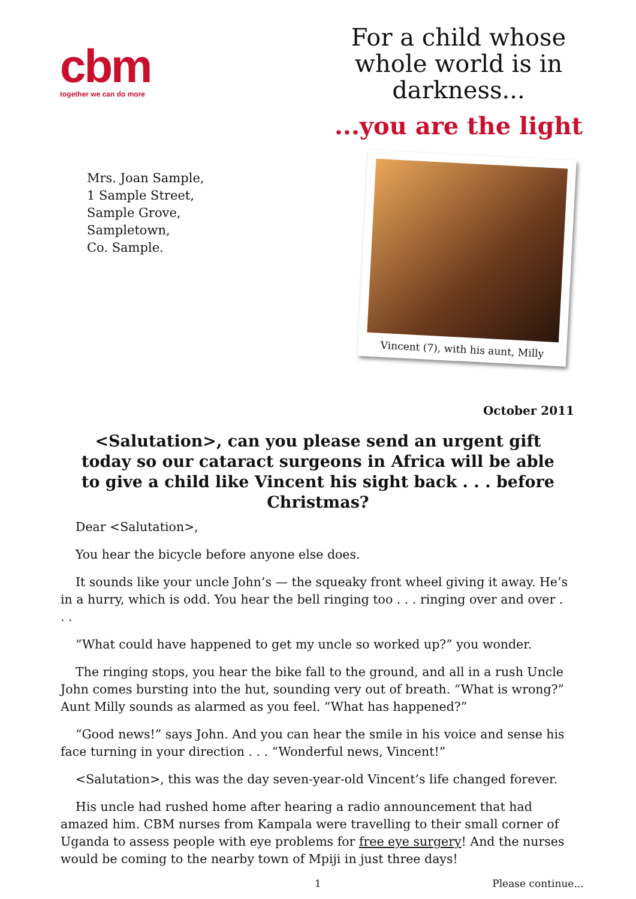cbm
together we can do more
For a child whose whole world is in darkness...
...you are the light
Mrs. Joan Sample,
1 Sample Street,
Sample Grove,
Sampletown,
Co. Sample.
Vincent (7), with his aunt, Milly
October 2011
<Salutation>, can you please send an urgent gift today so our cataract surgeons in Africa will be able to give a child like Vincent his sight back . . . before Christmas?
Dear <Salutation>,
You hear the bicycle before anyone else does.
It sounds like your uncle John’s — the squeaky front wheel giving it away. He’s in a hurry, which is odd. You hear the bell ringing too . . . ringing over and over . . .
“What could have happened to get my uncle so worked up?” you wonder.
The ringing stops, you hear the bike fall to the ground, and all in a rush Uncle John comes bursting into the hut, sounding very out of breath. “What is wrong?” Aunt Milly sounds as alarmed as you feel. “What has happened?”
“Good news!” says John. And you can hear the smile in his voice and sense his face turning in your direction . . . “Wonderful news, Vincent!”
<Salutation>, this was the day seven-year-old Vincent’s life changed forever.
His uncle had rushed home after hearing a radio announcement that had amazed him. CBM nurses from Kampala were travelling to their small corner of Uganda to assess people with eye problems for free eye surgery! And the nurses would be coming to the nearby town of Mpiji in just three days!
1 Please continue...